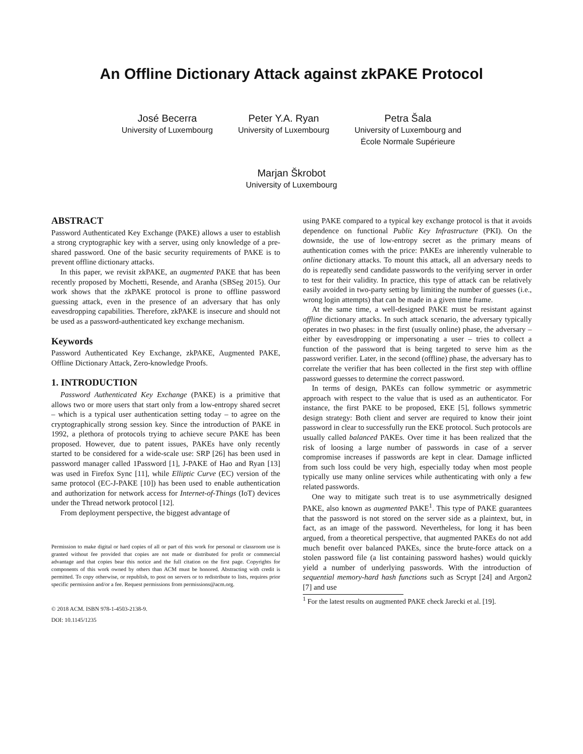An Offline Dictionary Attack against zkPAKE Protocol
José Becerra
University of Luxembourg
Peter Y.A. Ryan
University of Luxembourg
Petra Šala
University of Luxembourg and
École Normale Supérieure
Marjan Škrobot
University of Luxembourg
ABSTRACT
Password Authenticated Key Exchange (PAKE) allows a user to establish a strong cryptographic key with a server, using only knowledge of a pre-shared password. One of the basic security requirements of PAKE is to prevent offline dictionary attacks.
In this paper, we revisit zkPAKE, an augmented PAKE that has been recently proposed by Mochetti, Resende, and Aranha (SBSeg 2015). Our work shows that the zkPAKE protocol is prone to offline password guessing attack, even in the presence of an adversary that has only eavesdropping capabilities. Therefore, zkPAKE is insecure and should not be used as a password-authenticated key exchange mechanism.
Keywords
Password Authenticated Key Exchange, zkPAKE, Augmented PAKE, Offline Dictionary Attack, Zero-knowledge Proofs.
1. INTRODUCTION
Password Authenticated Key Exchange (PAKE) is a primitive that allows two or more users that start only from a low-entropy shared secret – which is a typical user authentication setting today – to agree on the cryptographically strong session key. Since the introduction of PAKE in 1992, a plethora of protocols trying to achieve secure PAKE has been proposed. However, due to patent issues, PAKEs have only recently started to be considered for a wide-scale use: SRP [26] has been used in password manager called 1Password [1], J-PAKE of Hao and Ryan [13] was used in Firefox Sync [11], while Elliptic Curve (EC) version of the same protocol (EC-J-PAKE [10]) has been used to enable authentication and authorization for network access for Internet-of-Things (IoT) devices under the Thread network protocol [12].
From deployment perspective, the biggest advantage of
Permission to make digital or hard copies of all or part of this work for personal or classroom use is granted without fee provided that copies are not made or distributed for profit or commercial advantage and that copies bear this notice and the full citation on the first page. Copyrights for components of this work owned by others than ACM must be honored. Abstracting with credit is permitted. To copy otherwise, or republish, to post on servers or to redistribute to lists, requires prior specific permission and/or a fee. Request permissions from permissions@acm.org.
© 2018 ACM. ISBN 978-1-4503-2138-9.
DOI: 10.1145/1235
using PAKE compared to a typical key exchange protocol is that it avoids dependence on functional Public Key Infrastructure (PKI). On the downside, the use of low-entropy secret as the primary means of authentication comes with the price: PAKEs are inherently vulnerable to online dictionary attacks. To mount this attack, all an adversary needs to do is repeatedly send candidate passwords to the verifying server in order to test for their validity. In practice, this type of attack can be relatively easily avoided in two-party setting by limiting the number of guesses (i.e., wrong login attempts) that can be made in a given time frame.
At the same time, a well-designed PAKE must be resistant against offline dictionary attacks. In such attack scenario, the adversary typically operates in two phases: in the first (usually online) phase, the adversary – either by eavesdropping or impersonating a user – tries to collect a function of the password that is being targeted to serve him as the password verifier. Later, in the second (offline) phase, the adversary has to correlate the verifier that has been collected in the first step with offline password guesses to determine the correct password.
In terms of design, PAKEs can follow symmetric or asymmetric approach with respect to the value that is used as an authenticator. For instance, the first PAKE to be proposed, EKE [5], follows symmetric design strategy: Both client and server are required to know their joint password in clear to successfully run the EKE protocol. Such protocols are usually called balanced PAKEs. Over time it has been realized that the risk of loosing a large number of passwords in case of a server compromise increases if passwords are kept in clear. Damage inflicted from such loss could be very high, especially today when most people typically use many online services while authenticating with only a few related passwords.
One way to mitigate such treat is to use asymmetrically designed PAKE, also known as augmented PAKE<sup>1</sup>. This type of PAKE guarantees that the password is not stored on the server side as a plaintext, but, in fact, as an image of the password. Nevertheless, for long it has been argued, from a theoretical perspective, that augmented PAKEs do not add much benefit over balanced PAKEs, since the brute-force attack on a stolen password file (a list containing password hashes) would quickly yield a number of underlying passwords. With the introduction of sequential memory-hard hash functions such as Scrypt [24] and Argon2 [7] and use
<sup>1</sup> For the latest results on augmented PAKE check Jarecki et al. [19].